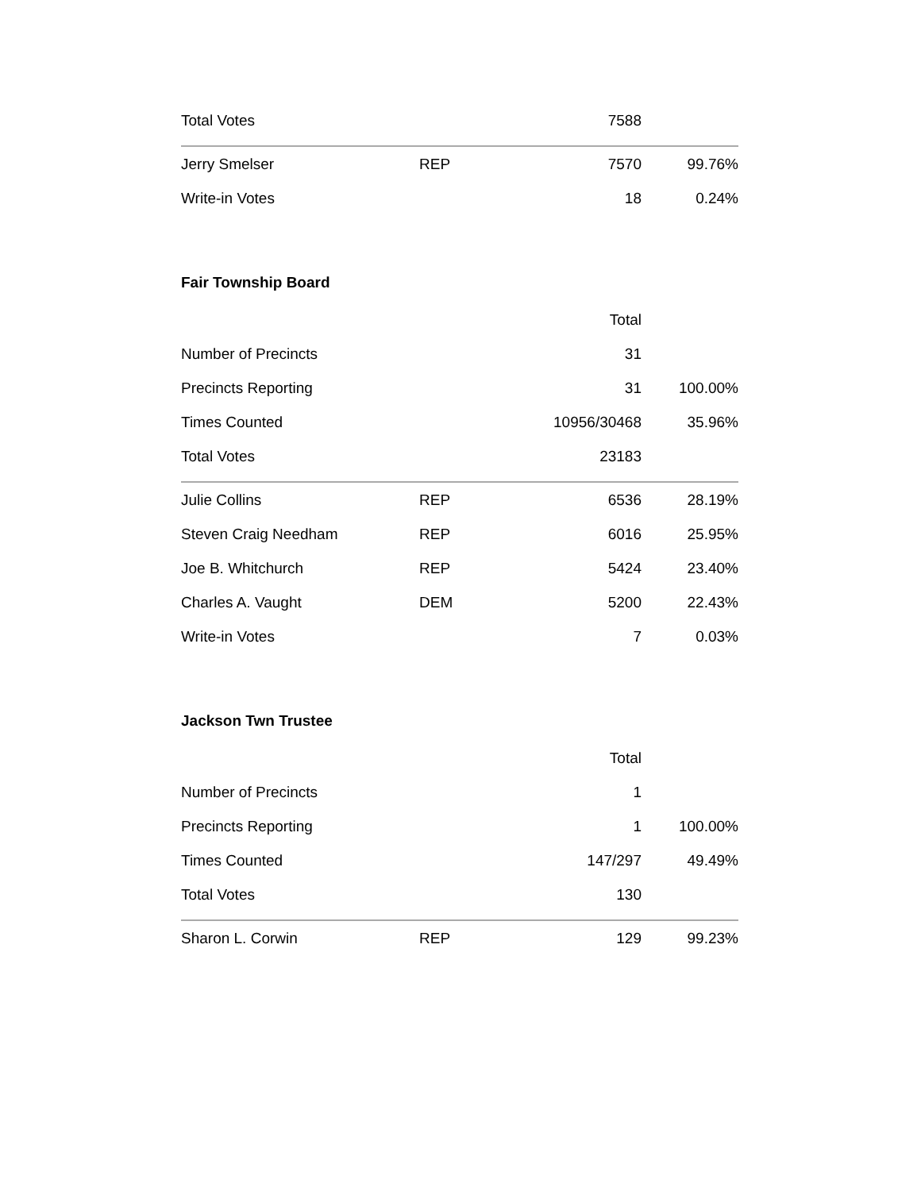| Total Votes | | 7588 | |
| Jerry Smelser | REP | 7570 | 99.76% |
| Write-in Votes | | 18 | 0.24% |
Fair Township Board
| | | Total | |
| --- | --- | --- | --- |
| Number of Precincts | | 31 | |
| Precincts Reporting | | 31 | 100.00% |
| Times Counted | | 10956/30468 | 35.96% |
| Total Votes | | 23183 | |
| Julie Collins | REP | 6536 | 28.19% |
| Steven Craig Needham | REP | 6016 | 25.95% |
| Joe B. Whitchurch | REP | 5424 | 23.40% |
| Charles A. Vaught | DEM | 5200 | 22.43% |
| Write-in Votes | | 7 | 0.03% |
Jackson Twn Trustee
| | | Total | |
| --- | --- | --- | --- |
| Number of Precincts | | 1 | |
| Precincts Reporting | | 1 | 100.00% |
| Times Counted | | 147/297 | 49.49% |
| Total Votes | | 130 | |
| Sharon L. Corwin | REP | 129 | 99.23% |